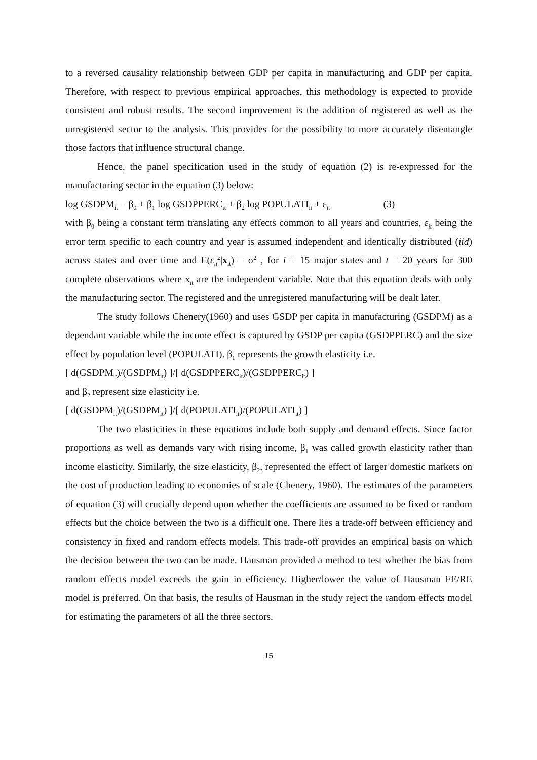to a reversed causality relationship between GDP per capita in manufacturing and GDP per capita. Therefore, with respect to previous empirical approaches, this methodology is expected to provide consistent and robust results. The second improvement is the addition of registered as well as the unregistered sector to the analysis. This provides for the possibility to more accurately disentangle those factors that influence structural change.
Hence, the panel specification used in the study of equation (2) is re-expressed for the manufacturing sector in the equation (3) below:
log GSDPM<sub>it</sub> = β<sub>0</sub> + β<sub>1</sub> log GSDPPERC<sub>it</sub> + β<sub>2</sub> log POPULATI<sub>it</sub> + ε<sub>it</sub> (3)
with β<sub>0</sub> being a constant term translating any effects common to all years and countries, ε<sub>it</sub> being the error term specific to each country and year is assumed independent and identically distributed (iid) across states and over time and E(ε<sub>it</sub><sup>2</sup>|x<sub>it</sub>) = σ<sup>2</sup> , for i = 15 major states and t = 20 years for 300 complete observations where x<sub>it</sub> are the independent variable. Note that this equation deals with only the manufacturing sector. The registered and the unregistered manufacturing will be dealt later.
The study follows Chenery(1960) and uses GSDP per capita in manufacturing (GSDPM) as a dependant variable while the income effect is captured by GSDP per capita (GSDPPERC) and the size effect by population level (POPULATI). β<sub>1</sub> represents the growth elasticity i.e.
[ d(GSDPM<sub>it</sub>)/(GSDPM<sub>it</sub>) ]/[ d(GSDPPERC<sub>it</sub>)/(GSDPPERC<sub>it</sub>) ]
and β<sub>2</sub> represent size elasticity i.e.
[ d(GSDPM<sub>it</sub>)/(GSDPM<sub>it</sub>) ]/[ d(POPULATI<sub>it</sub>)/(POPULATI<sub>it</sub>) ]
The two elasticities in these equations include both supply and demand effects. Since factor proportions as well as demands vary with rising income, β<sub>1</sub> was called growth elasticity rather than income elasticity. Similarly, the size elasticity, β<sub>2</sub>, represented the effect of larger domestic markets on the cost of production leading to economies of scale (Chenery, 1960). The estimates of the parameters of equation (3) will crucially depend upon whether the coefficients are assumed to be fixed or random effects but the choice between the two is a difficult one. There lies a trade-off between efficiency and consistency in fixed and random effects models. This trade-off provides an empirical basis on which the decision between the two can be made. Hausman provided a method to test whether the bias from random effects model exceeds the gain in efficiency. Higher/lower the value of Hausman FE/RE model is preferred. On that basis, the results of Hausman in the study reject the random effects model for estimating the parameters of all the three sectors.
15